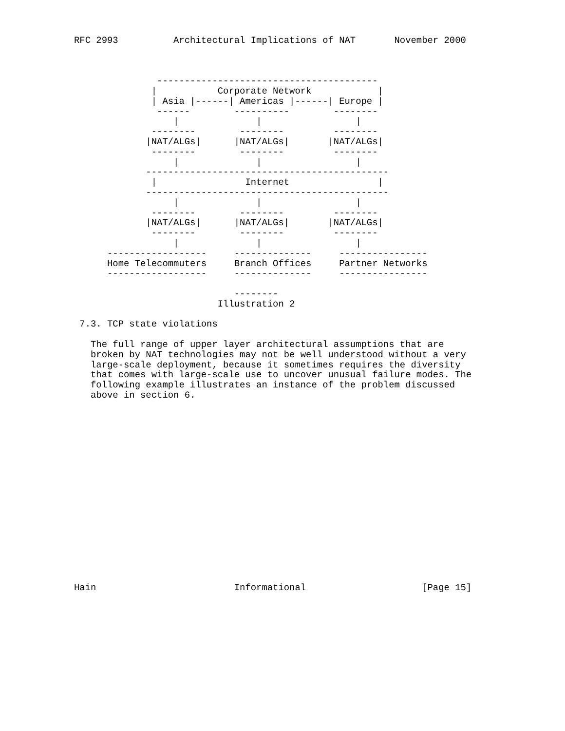RFC 2993          Architectural Implications of NAT       November 2000



               ----------------------------------------
              |           Corporate Network            |
              | Asia |------| Americas |------| Europe |
               ------        ----------        --------
                  |              |                 |
              --------        --------         --------
             |NAT/ALGs|      |NAT/ALGs|       |NAT/ALGs|
              --------        --------         --------
                  |              |                 |
             --------------------------------------------
              |                Internet                |
             --------------------------------------------
                  |              |                 |
              --------        --------         --------
             |NAT/ALGs|      |NAT/ALGs|       |NAT/ALGs|
              --------        --------         --------
                  |              |                 |
      ------------------     --------------     ----------------
      Home Telecommuters     Branch Offices     Partner Networks
      ------------------     --------------     ----------------

                             --------
                          Illustration 2

 7.3. TCP state violations

   The full range of upper layer architectural assumptions that are
   broken by NAT technologies may not be well understood without a very
   large-scale deployment, because it sometimes requires the diversity
   that comes with large-scale use to uncover unusual failure modes. The
   following example illustrates an instance of the problem discussed
   above in section 6.


















Hain                         Informational                     [Page 15]